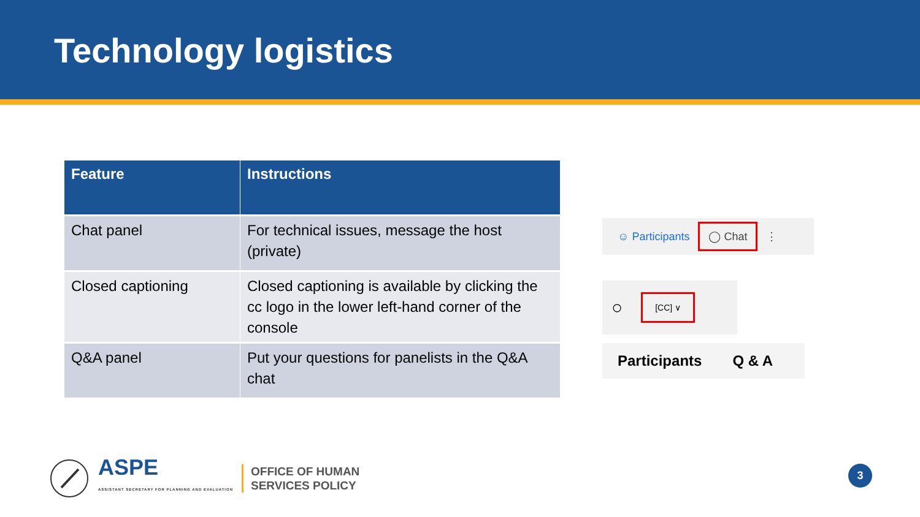Technology logistics
| Feature | Instructions |
| --- | --- |
| Chat panel | For technical issues, message the host (private) |
| Closed captioning | Closed captioning is available by clicking the cc logo in the lower left-hand corner of the console |
| Q&A panel | Put your questions for panelists in the Q&A chat |
☺ Participants ◯ Chat ⋮
○ [CC] ∨
Participants Q & A
ASPE
ASSISTANT SECRETARY FOR PLANNING AND EVALUATION
OFFICE OF HUMAN
SERVICES POLICY
3